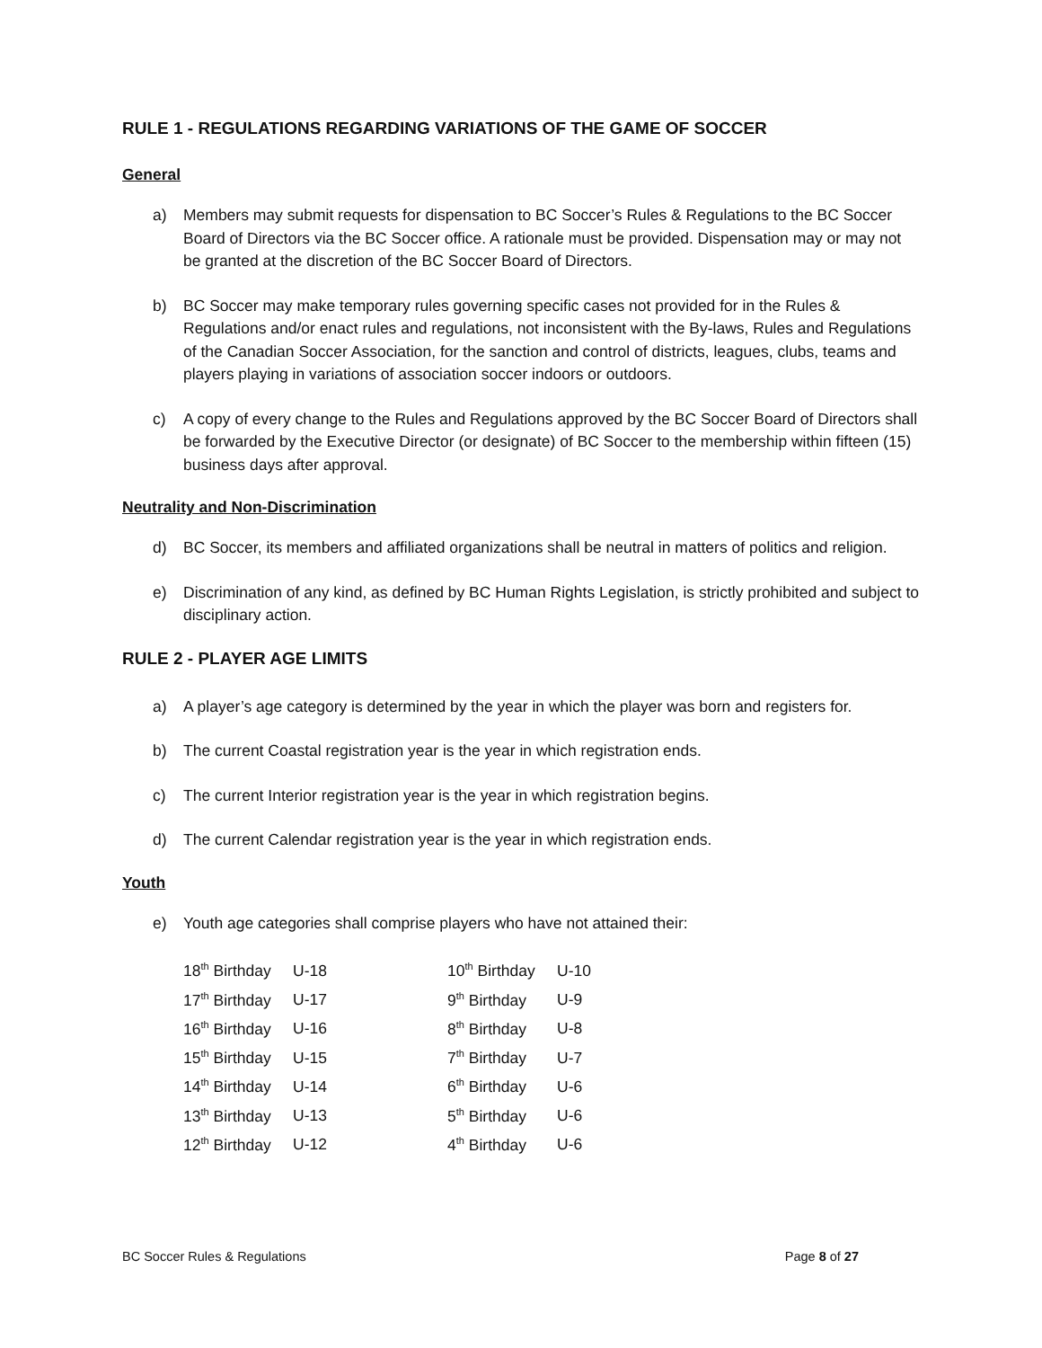RULE 1 - REGULATIONS REGARDING VARIATIONS OF THE GAME OF SOCCER
General
a) Members may submit requests for dispensation to BC Soccer’s Rules & Regulations to the BC Soccer Board of Directors via the BC Soccer office. A rationale must be provided. Dispensation may or may not be granted at the discretion of the BC Soccer Board of Directors.
b) BC Soccer may make temporary rules governing specific cases not provided for in the Rules & Regulations and/or enact rules and regulations, not inconsistent with the By-laws, Rules and Regulations of the Canadian Soccer Association, for the sanction and control of districts, leagues, clubs, teams and players playing in variations of association soccer indoors or outdoors.
c) A copy of every change to the Rules and Regulations approved by the BC Soccer Board of Directors shall be forwarded by the Executive Director (or designate) of BC Soccer to the membership within fifteen (15) business days after approval.
Neutrality and Non-Discrimination
d) BC Soccer, its members and affiliated organizations shall be neutral in matters of politics and religion.
e) Discrimination of any kind, as defined by BC Human Rights Legislation, is strictly prohibited and subject to disciplinary action.
RULE 2 - PLAYER AGE LIMITS
a) A player’s age category is determined by the year in which the player was born and registers for.
b) The current Coastal registration year is the year in which registration ends.
c) The current Interior registration year is the year in which registration begins.
d) The current Calendar registration year is the year in which registration ends.
Youth
e) Youth age categories shall comprise players who have not attained their:
| 18<sup>th</sup> Birthday | U-18 | 10<sup>th</sup> Birthday | U-10 |
| 17<sup>th</sup> Birthday | U-17 | 9<sup>th</sup> Birthday | U-9 |
| 16<sup>th</sup> Birthday | U-16 | 8<sup>th</sup> Birthday | U-8 |
| 15<sup>th</sup> Birthday | U-15 | 7<sup>th</sup> Birthday | U-7 |
| 14<sup>th</sup> Birthday | U-14 | 6<sup>th</sup> Birthday | U-6 |
| 13<sup>th</sup> Birthday | U-13 | 5<sup>th</sup> Birthday | U-6 |
| 12<sup>th</sup> Birthday | U-12 | 4<sup>th</sup> Birthday | U-6 |
BC Soccer Rules & Regulations Page 8 of 27